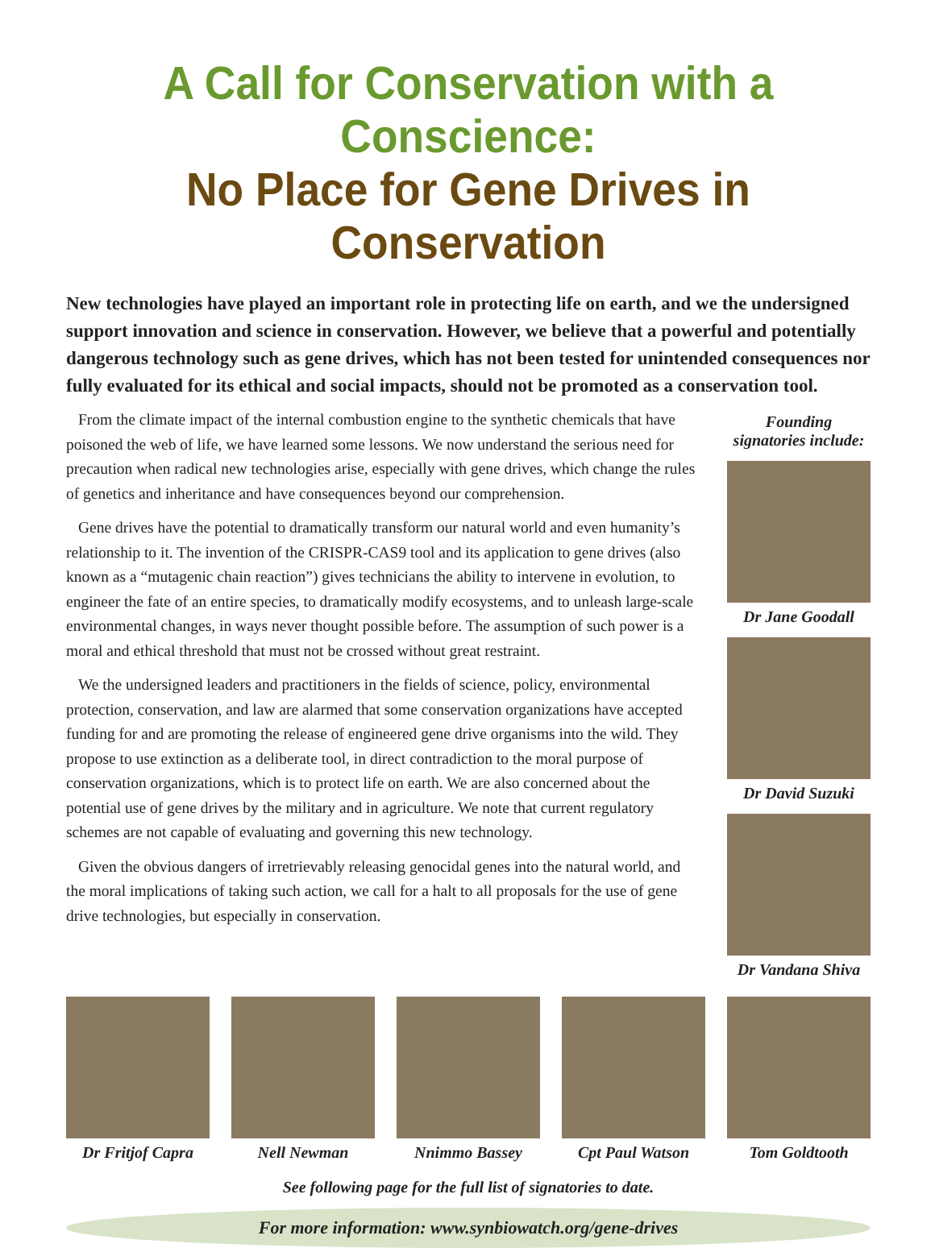A Call for Conservation with a Conscience:
No Place for Gene Drives in Conservation
New technologies have played an important role in protecting life on earth, and we the undersigned support innovation and science in conservation. However, we believe that a powerful and potentially dangerous technology such as gene drives, which has not been tested for unintended consequences nor fully evaluated for its ethical and social impacts, should not be promoted as a conservation tool.
From the climate impact of the internal combustion engine to the synthetic chemicals that have poisoned the web of life, we have learned some lessons. We now understand the serious need for precaution when radical new technologies arise, especially with gene drives, which change the rules of genetics and inheritance and have consequences beyond our comprehension.
Gene drives have the potential to dramatically transform our natural world and even humanity’s relationship to it. The invention of the CRISPR-CAS9 tool and its application to gene drives (also known as a “mutagenic chain reaction”) gives technicians the ability to intervene in evolution, to engineer the fate of an entire species, to dramatically modify ecosystems, and to unleash large-scale environmental changes, in ways never thought possible before. The assumption of such power is a moral and ethical threshold that must not be crossed without great restraint.
We the undersigned leaders and practitioners in the fields of science, policy, environmental protection, conservation, and law are alarmed that some conservation organizations have accepted funding for and are promoting the release of engineered gene drive organisms into the wild. They propose to use extinction as a deliberate tool, in direct contradiction to the moral purpose of conservation organizations, which is to protect life on earth. We are also concerned about the potential use of gene drives by the military and in agriculture. We note that current regulatory schemes are not capable of evaluating and governing this new technology.
Given the obvious dangers of irretrievably releasing genocidal genes into the natural world, and the moral implications of taking such action, we call for a halt to all proposals for the use of gene drive technologies, but especially in conservation.
Founding
signatories include:
Dr Jane Goodall
Dr David Suzuki
Dr Vandana Shiva
Dr Fritjof Capra
Nell Newman Nnimmo Bassey Cpt Paul Watson
Tom Goldtooth
See following page for the full list of signatories to date.
For more information: www.synbiowatch.org/gene-drives